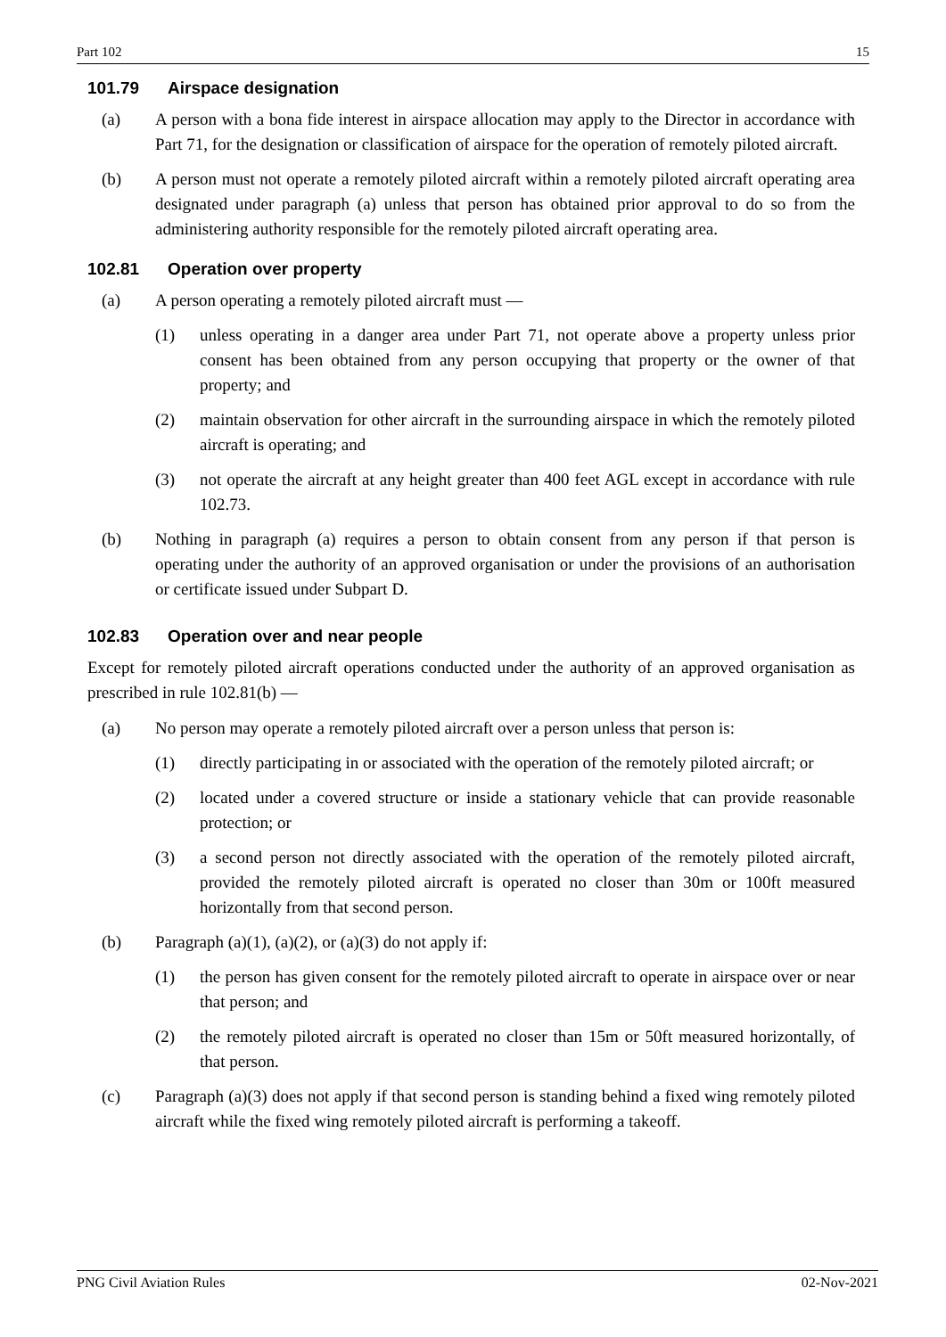Part 102 15
101.79 Airspace designation
(a) A person with a bona fide interest in airspace allocation may apply to the Director in accordance with Part 71, for the designation or classification of airspace for the operation of remotely piloted aircraft.
(b) A person must not operate a remotely piloted aircraft within a remotely piloted aircraft operating area designated under paragraph (a) unless that person has obtained prior approval to do so from the administering authority responsible for the remotely piloted aircraft operating area.
102.81 Operation over property
(a) A person operating a remotely piloted aircraft must —
(1) unless operating in a danger area under Part 71, not operate above a property unless prior consent has been obtained from any person occupying that property or the owner of that property; and
(2) maintain observation for other aircraft in the surrounding airspace in which the remotely piloted aircraft is operating; and
(3) not operate the aircraft at any height greater than 400 feet AGL except in accordance with rule 102.73.
(b) Nothing in paragraph (a) requires a person to obtain consent from any person if that person is operating under the authority of an approved organisation or under the provisions of an authorisation or certificate issued under Subpart D.
102.83 Operation over and near people
Except for remotely piloted aircraft operations conducted under the authority of an approved organisation as prescribed in rule 102.81(b) —
(a) No person may operate a remotely piloted aircraft over a person unless that person is:
(1) directly participating in or associated with the operation of the remotely piloted aircraft; or
(2) located under a covered structure or inside a stationary vehicle that can provide reasonable protection; or
(3) a second person not directly associated with the operation of the remotely piloted aircraft, provided the remotely piloted aircraft is operated no closer than 30m or 100ft measured horizontally from that second person.
(b) Paragraph (a)(1), (a)(2), or (a)(3) do not apply if:
(1) the person has given consent for the remotely piloted aircraft to operate in airspace over or near that person; and
(2) the remotely piloted aircraft is operated no closer than 15m or 50ft measured horizontally, of that person.
(c) Paragraph (a)(3) does not apply if that second person is standing behind a fixed wing remotely piloted aircraft while the fixed wing remotely piloted aircraft is performing a takeoff.
PNG Civil Aviation Rules 02-Nov-2021